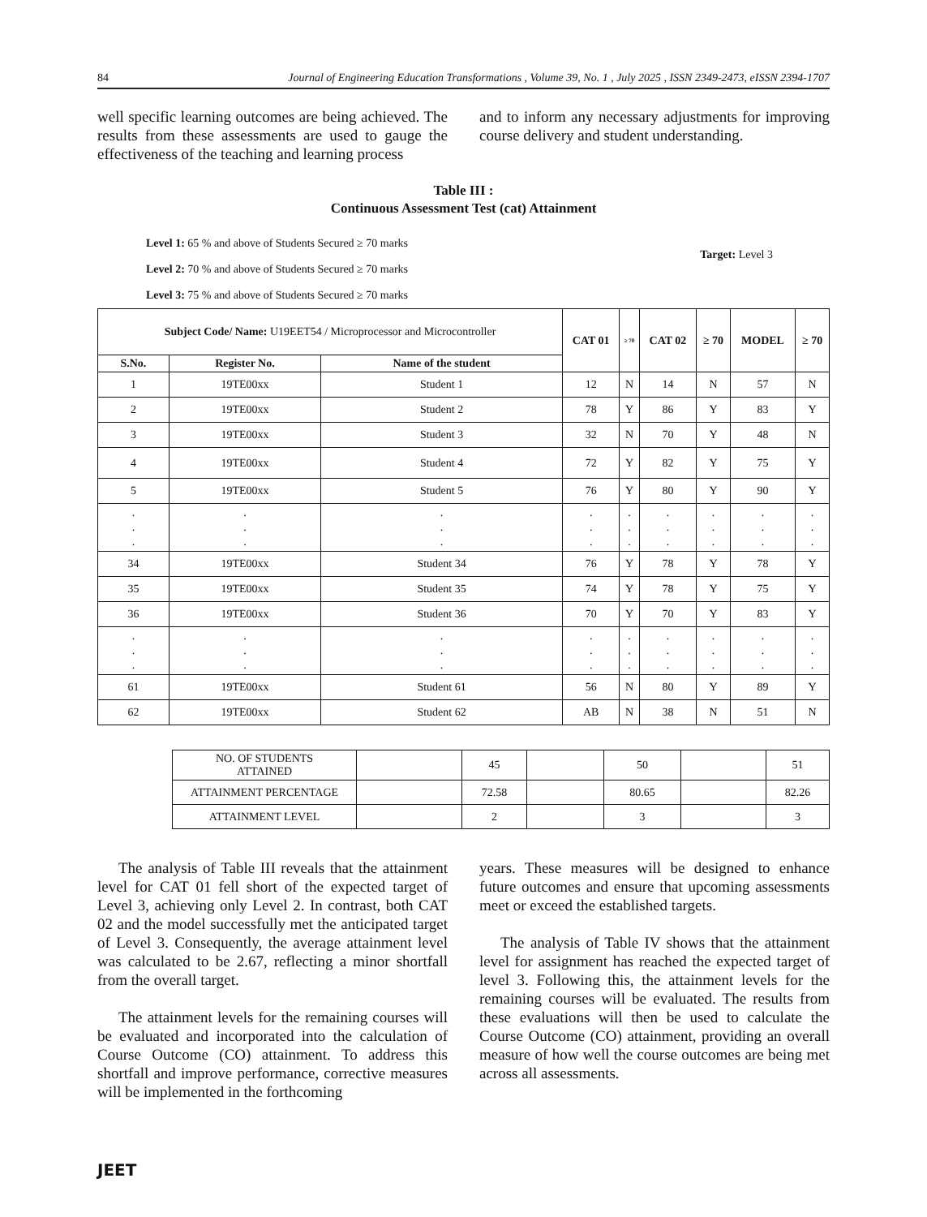84 Journal of Engineering Education Transformations , Volume 39, No. 1 , July 2025 , ISSN 2349-2473, eISSN 2394-1707
well specific learning outcomes are being achieved. The results from these assessments are used to gauge the effectiveness of the teaching and learning process
and to inform any necessary adjustments for improving course delivery and student understanding.
Table III :
Continuous Assessment Test (cat) Attainment
Level 1: 65 % and above of Students Secured ≥ 70 marks
Level 2: 70 % and above of Students Secured ≥ 70 marks
Level 3: 75 % and above of Students Secured ≥ 70 marks
Target: Level 3
| Subject Code/ Name: U19EET54 / Microprocessor and Microcontroller | | | CAT 01 | ≥ 70 | CAT 02 | ≥ 70 | MODEL | ≥ 70 |
| S.No. | Register No. | Name of the student | | | | | | |
| 1 | 19TE00xx | Student 1 | 12 | N | 14 | N | 57 | N |
| 2 | 19TE00xx | Student 2 | 78 | Y | 86 | Y | 83 | Y |
| 3 | 19TE00xx | Student 3 | 32 | N | 70 | Y | 48 | N |
| 4 | 19TE00xx | Student 4 | 72 | Y | 82 | Y | 75 | Y |
| 5 | 19TE00xx | Student 5 | 76 | Y | 80 | Y | 90 | Y |
| . . . | . . . | . . . | . . . | . . . | . . . | . . . | . . . | . . . |
| 34 | 19TE00xx | Student 34 | 76 | Y | 78 | Y | 78 | Y |
| 35 | 19TE00xx | Student 35 | 74 | Y | 78 | Y | 75 | Y |
| 36 | 19TE00xx | Student 36 | 70 | Y | 70 | Y | 83 | Y |
| . . . | . . . | . . . | . . . | . . . | . . . | . . . | . . . | . . . |
| 61 | 19TE00xx | Student 61 | 56 | N | 80 | Y | 89 | Y |
| 62 | 19TE00xx | Student 62 | AB | N | 38 | N | 51 | N |
| NO. OF STUDENTS ATTAINED | | 45 | | 50 | | 51 |
| ATTAINMENT PERCENTAGE | | 72.58 | | 80.65 | | 82.26 |
| ATTAINMENT LEVEL | | 2 | | 3 | | 3 |
The analysis of Table III reveals that the attainment level for CAT 01 fell short of the expected target of Level 3, achieving only Level 2. In contrast, both CAT 02 and the model successfully met the anticipated target of Level 3. Consequently, the average attainment level was calculated to be 2.67, reflecting a minor shortfall from the overall target.
The attainment levels for the remaining courses will be evaluated and incorporated into the calculation of Course Outcome (CO) attainment. To address this shortfall and improve performance, corrective measures will be implemented in the forthcoming
years. These measures will be designed to enhance future outcomes and ensure that upcoming assessments meet or exceed the established targets.
The analysis of Table IV shows that the attainment level for assignment has reached the expected target of level 3. Following this, the attainment levels for the remaining courses will be evaluated. The results from these evaluations will then be used to calculate the Course Outcome (CO) attainment, providing an overall measure of how well the course outcomes are being met across all assessments.
JEET